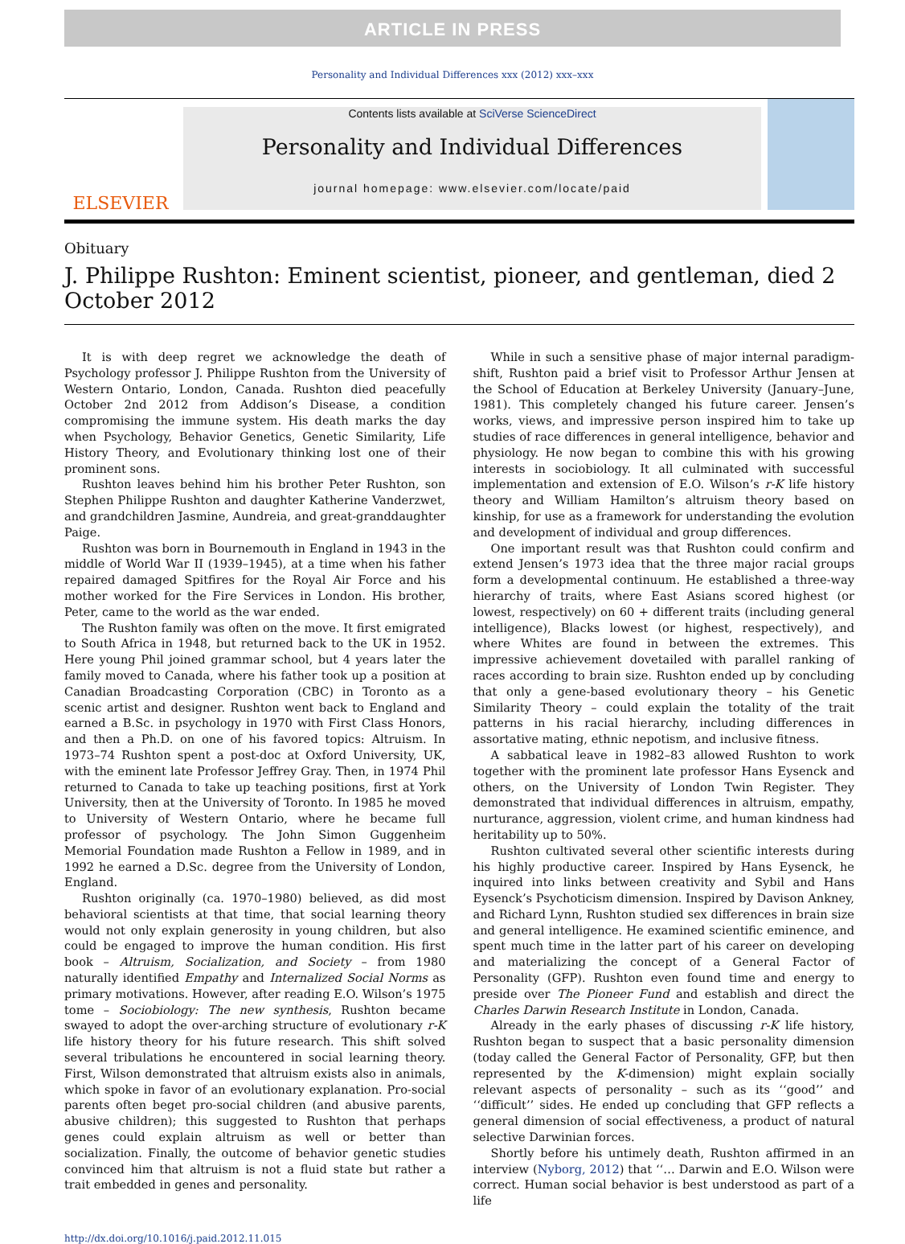ARTICLE IN PRESS
Personality and Individual Differences xxx (2012) xxx–xxx
ELSEVIER
Contents lists available at SciVerse ScienceDirect
Personality and Individual Differences
journal homepage: www.elsevier.com/locate/paid
Obituary
J. Philippe Rushton: Eminent scientist, pioneer, and gentleman, died 2 October 2012
It is with deep regret we acknowledge the death of Psychology professor J. Philippe Rushton from the University of Western Ontario, London, Canada. Rushton died peacefully October 2nd 2012 from Addison’s Disease, a condition compromising the immune system. His death marks the day when Psychology, Behavior Genetics, Genetic Similarity, Life History Theory, and Evolutionary thinking lost one of their prominent sons.
Rushton leaves behind him his brother Peter Rushton, son Stephen Philippe Rushton and daughter Katherine Vanderzwet, and grandchildren Jasmine, Aundreia, and great-granddaughter Paige.
Rushton was born in Bournemouth in England in 1943 in the middle of World War II (1939–1945), at a time when his father repaired damaged Spitfires for the Royal Air Force and his mother worked for the Fire Services in London. His brother, Peter, came to the world as the war ended.
The Rushton family was often on the move. It first emigrated to South Africa in 1948, but returned back to the UK in 1952. Here young Phil joined grammar school, but 4 years later the family moved to Canada, where his father took up a position at Canadian Broadcasting Corporation (CBC) in Toronto as a scenic artist and designer. Rushton went back to England and earned a B.Sc. in psychology in 1970 with First Class Honors, and then a Ph.D. on one of his favored topics: Altruism. In 1973–74 Rushton spent a post-doc at Oxford University, UK, with the eminent late Professor Jeffrey Gray. Then, in 1974 Phil returned to Canada to take up teaching positions, first at York University, then at the University of Toronto. In 1985 he moved to University of Western Ontario, where he became full professor of psychology. The John Simon Guggenheim Memorial Foundation made Rushton a Fellow in 1989, and in 1992 he earned a D.Sc. degree from the University of London, England.
Rushton originally (ca. 1970–1980) believed, as did most behavioral scientists at that time, that social learning theory would not only explain generosity in young children, but also could be engaged to improve the human condition. His first book – Altruism, Socialization, and Society – from 1980 naturally identified Empathy and Internalized Social Norms as primary motivations. However, after reading E.O. Wilson’s 1975 tome – Sociobiology: The new synthesis, Rushton became swayed to adopt the over-arching structure of evolutionary r-K life history theory for his future research. This shift solved several tribulations he encountered in social learning theory. First, Wilson demonstrated that altruism exists also in animals, which spoke in favor of an evolutionary explanation. Pro-social parents often beget pro-social children (and abusive parents, abusive children); this suggested to Rushton that perhaps genes could explain altruism as well or better than socialization. Finally, the outcome of behavior genetic studies convinced him that altruism is not a fluid state but rather a trait embedded in genes and personality.
While in such a sensitive phase of major internal paradigm-shift, Rushton paid a brief visit to Professor Arthur Jensen at the School of Education at Berkeley University (January–June, 1981). This completely changed his future career. Jensen’s works, views, and impressive person inspired him to take up studies of race differences in general intelligence, behavior and physiology. He now began to combine this with his growing interests in sociobiology. It all culminated with successful implementation and extension of E.O. Wilson’s r-K life history theory and William Hamilton’s altruism theory based on kinship, for use as a framework for understanding the evolution and development of individual and group differences.
One important result was that Rushton could confirm and extend Jensen’s 1973 idea that the three major racial groups form a developmental continuum. He established a three-way hierarchy of traits, where East Asians scored highest (or lowest, respectively) on 60 + different traits (including general intelligence), Blacks lowest (or highest, respectively), and where Whites are found in between the extremes. This impressive achievement dovetailed with parallel ranking of races according to brain size. Rushton ended up by concluding that only a gene-based evolutionary theory – his Genetic Similarity Theory – could explain the totality of the trait patterns in his racial hierarchy, including differences in assortative mating, ethnic nepotism, and inclusive fitness.
A sabbatical leave in 1982–83 allowed Rushton to work together with the prominent late professor Hans Eysenck and others, on the University of London Twin Register. They demonstrated that individual differences in altruism, empathy, nurturance, aggression, violent crime, and human kindness had heritability up to 50%.
Rushton cultivated several other scientific interests during his highly productive career. Inspired by Hans Eysenck, he inquired into links between creativity and Sybil and Hans Eysenck’s Psychoticism dimension. Inspired by Davison Ankney, and Richard Lynn, Rushton studied sex differences in brain size and general intelligence. He examined scientific eminence, and spent much time in the latter part of his career on developing and materializing the concept of a General Factor of Personality (GFP). Rushton even found time and energy to preside over The Pioneer Fund and establish and direct the Charles Darwin Research Institute in London, Canada.
Already in the early phases of discussing r-K life history, Rushton began to suspect that a basic personality dimension (today called the General Factor of Personality, GFP, but then represented by the K-dimension) might explain socially relevant aspects of personality – such as its ‘‘good’’ and ‘‘difficult’’ sides. He ended up concluding that GFP reflects a general dimension of social effectiveness, a product of natural selective Darwinian forces.
Shortly before his untimely death, Rushton affirmed in an interview (Nyborg, 2012) that ‘‘… Darwin and E.O. Wilson were correct. Human social behavior is best understood as part of a life
http://dx.doi.org/10.1016/j.paid.2012.11.015